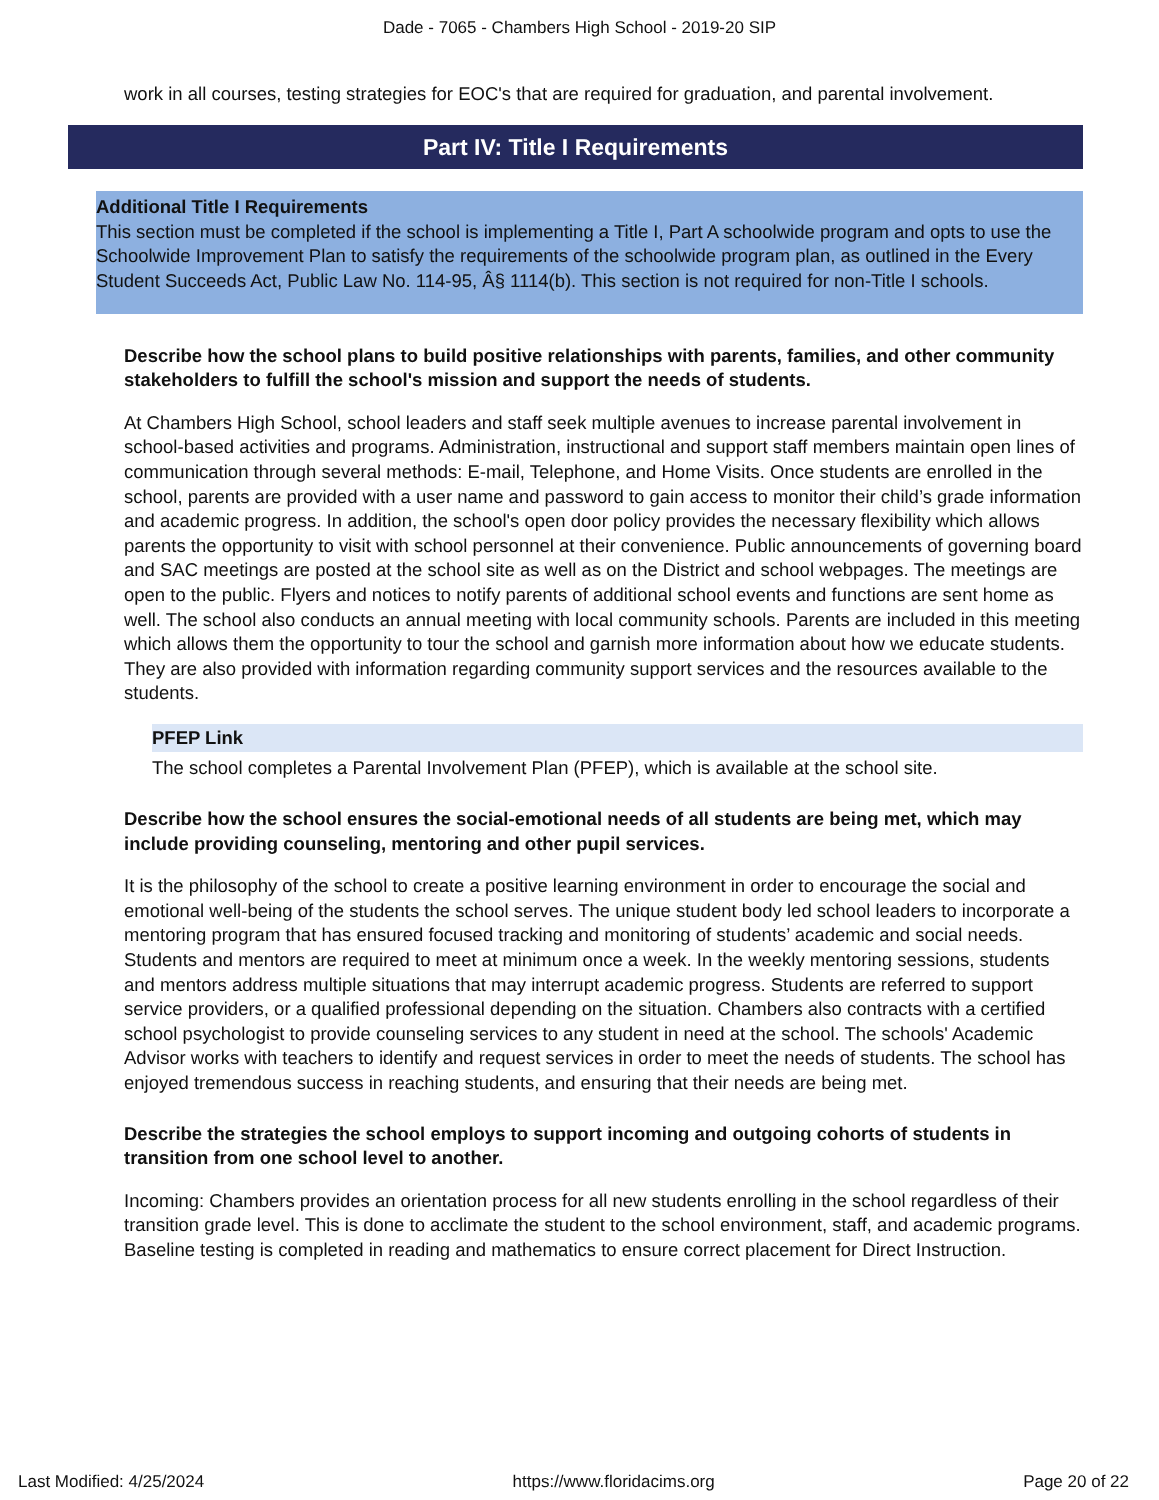Dade - 7065 - Chambers High School - 2019-20 SIP
work in all courses, testing strategies for EOC's that are required for graduation, and parental involvement.
Part IV: Title I Requirements
Additional Title I Requirements
This section must be completed if the school is implementing a Title I, Part A schoolwide program and opts to use the Schoolwide Improvement Plan to satisfy the requirements of the schoolwide program plan, as outlined in the Every Student Succeeds Act, Public Law No. 114-95, Â§ 1114(b). This section is not required for non-Title I schools.
Describe how the school plans to build positive relationships with parents, families, and other community stakeholders to fulfill the school's mission and support the needs of students.
At Chambers High School, school leaders and staff seek multiple avenues to increase parental involvement in school-based activities and programs. Administration, instructional and support staff members maintain open lines of communication through several methods: E-mail, Telephone, and Home Visits. Once students are enrolled in the school, parents are provided with a user name and password to gain access to monitor their child’s grade information and academic progress. In addition, the school's open door policy provides the necessary flexibility which allows parents the opportunity to visit with school personnel at their convenience. Public announcements of governing board and SAC meetings are posted at the school site as well as on the District and school webpages. The meetings are open to the public. Flyers and notices to notify parents of additional school events and functions are sent home as well. The school also conducts an annual meeting with local community schools. Parents are included in this meeting which allows them the opportunity to tour the school and garnish more information about how we educate students. They are also provided with information regarding community support services and the resources available to the students.
PFEP Link
The school completes a Parental Involvement Plan (PFEP), which is available at the school site.
Describe how the school ensures the social-emotional needs of all students are being met, which may include providing counseling, mentoring and other pupil services.
It is the philosophy of the school to create a positive learning environment in order to encourage the social and emotional well-being of the students the school serves. The unique student body led school leaders to incorporate a mentoring program that has ensured focused tracking and monitoring of students’ academic and social needs. Students and mentors are required to meet at minimum once a week. In the weekly mentoring sessions, students and mentors address multiple situations that may interrupt academic progress. Students are referred to support service providers, or a qualified professional depending on the situation. Chambers also contracts with a certified school psychologist to provide counseling services to any student in need at the school. The schools' Academic Advisor works with teachers to identify and request services in order to meet the needs of students. The school has enjoyed tremendous success in reaching students, and ensuring that their needs are being met.
Describe the strategies the school employs to support incoming and outgoing cohorts of students in transition from one school level to another.
Incoming: Chambers provides an orientation process for all new students enrolling in the school regardless of their transition grade level. This is done to acclimate the student to the school environment, staff, and academic programs. Baseline testing is completed in reading and mathematics to ensure correct placement for Direct Instruction.
Last Modified: 4/25/2024 https://www.floridacims.org Page 20 of 22